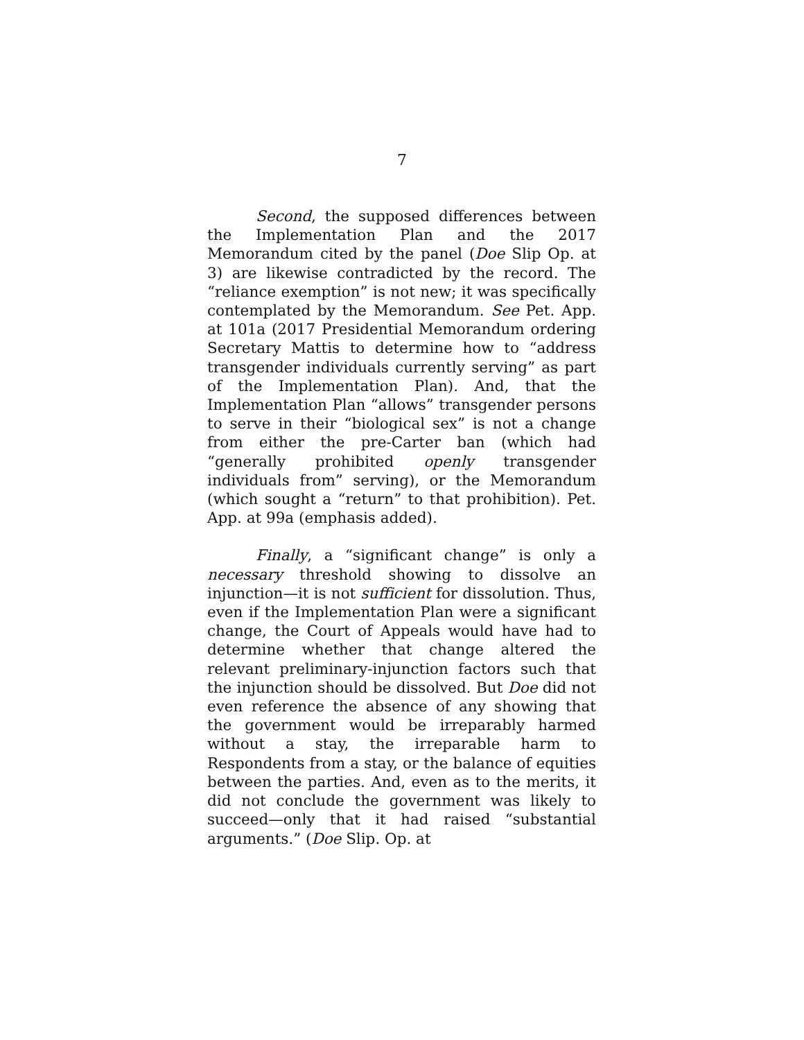7
Second, the supposed differences between the Implementation Plan and the 2017 Memorandum cited by the panel (Doe Slip Op. at 3) are likewise contradicted by the record. The “reliance exemption” is not new; it was specifically contemplated by the Memorandum. See Pet. App. at 101a (2017 Presidential Memorandum ordering Secretary Mattis to determine how to “address transgender individuals currently serving” as part of the Implementation Plan). And, that the Implementation Plan “allows” transgender persons to serve in their “biological sex” is not a change from either the pre-Carter ban (which had “generally prohibited openly transgender individuals from” serving), or the Memorandum (which sought a “return” to that prohibition). Pet. App. at 99a (emphasis added).
Finally, a “significant change” is only a necessary threshold showing to dissolve an injunction—it is not sufficient for dissolution. Thus, even if the Implementation Plan were a significant change, the Court of Appeals would have had to determine whether that change altered the relevant preliminary-injunction factors such that the injunction should be dissolved. But Doe did not even reference the absence of any showing that the government would be irreparably harmed without a stay, the irreparable harm to Respondents from a stay, or the balance of equities between the parties. And, even as to the merits, it did not conclude the government was likely to succeed—only that it had raised “substantial arguments.” (Doe Slip. Op. at